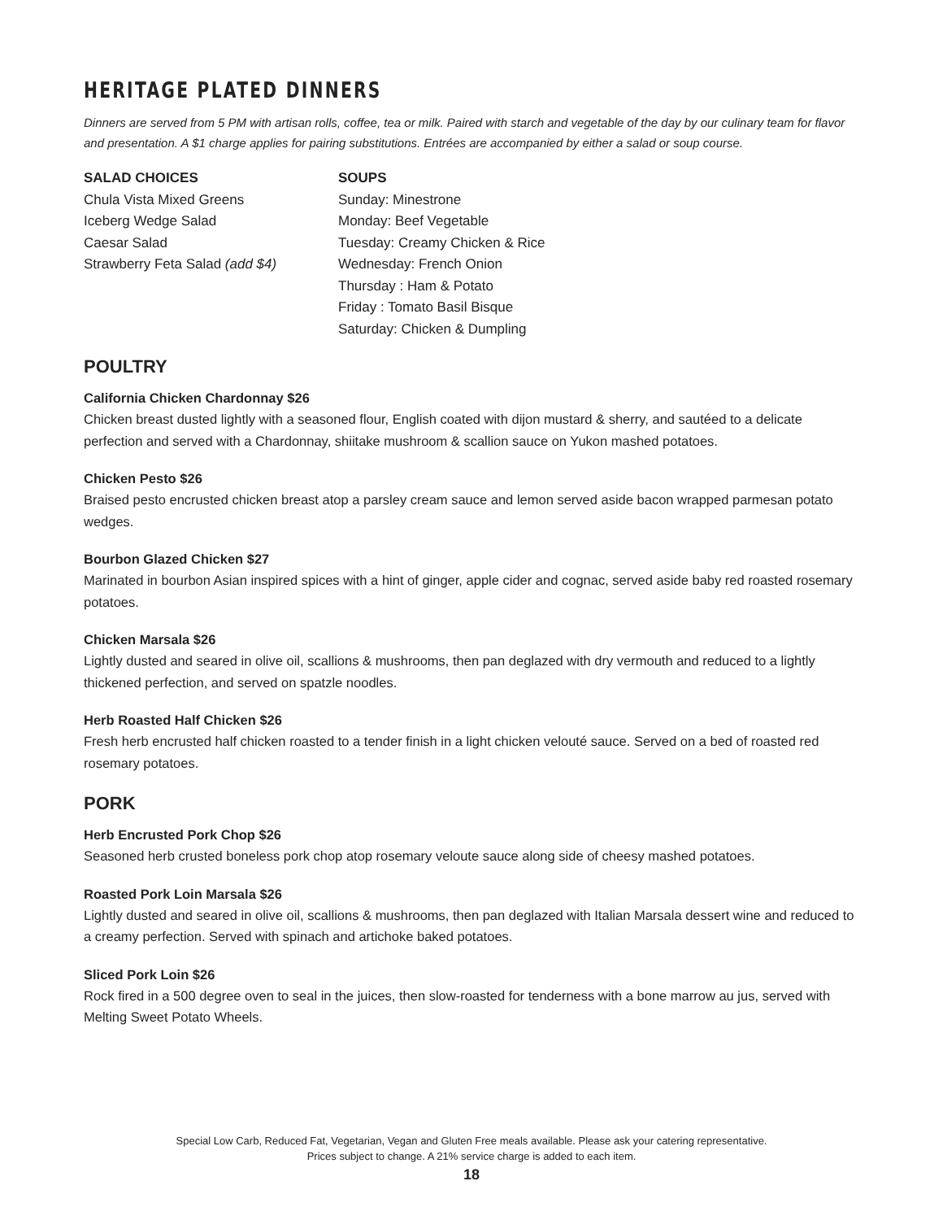HERITAGE PLATED DINNERS
Dinners are served from 5 PM with artisan rolls, coffee, tea or milk. Paired with starch and vegetable of the day by our culinary team for flavor and presentation. A $1 charge applies for pairing substitutions. Entrées are accompanied by either a salad or soup course.
SALAD CHOICES
Chula Vista Mixed Greens
Iceberg Wedge Salad
Caesar Salad
Strawberry Feta Salad (add $4)
SOUPS
Sunday: Minestrone
Monday: Beef Vegetable
Tuesday: Creamy Chicken & Rice
Wednesday: French Onion
Thursday : Ham & Potato
Friday : Tomato Basil Bisque
Saturday: Chicken & Dumpling
POULTRY
California Chicken Chardonnay $26
Chicken breast dusted lightly with a seasoned flour, English coated with dijon mustard & sherry, and sautéed to a delicate perfection and served with a Chardonnay, shiitake mushroom & scallion sauce on Yukon mashed potatoes.
Chicken Pesto $26
Braised pesto encrusted chicken breast atop a parsley cream sauce and lemon served aside bacon wrapped parmesan potato wedges.
Bourbon Glazed Chicken $27
Marinated in bourbon Asian inspired spices with a hint of ginger, apple cider and cognac, served aside baby red roasted rosemary potatoes.
Chicken Marsala $26
Lightly dusted and seared in olive oil, scallions & mushrooms, then pan deglazed with dry vermouth and reduced to a lightly thickened perfection, and served on spatzle noodles.
Herb Roasted Half Chicken $26
Fresh herb encrusted half chicken roasted to a tender finish in a light chicken velouté sauce. Served on a bed of roasted red rosemary potatoes.
PORK
Herb Encrusted Pork Chop $26
Seasoned herb crusted boneless pork chop atop rosemary veloute sauce along side of cheesy mashed potatoes.
Roasted Pork Loin Marsala $26
Lightly dusted and seared in olive oil, scallions & mushrooms, then pan deglazed with Italian Marsala dessert wine and reduced to a creamy perfection. Served with spinach and artichoke baked potatoes.
Sliced Pork Loin $26
Rock fired in a 500 degree oven to seal in the juices, then slow-roasted for tenderness with a bone marrow au jus, served with Melting Sweet Potato Wheels.
Special Low Carb, Reduced Fat, Vegetarian, Vegan and Gluten Free meals available. Please ask your catering representative.
Prices subject to change. A 21% service charge is added to each item.
18